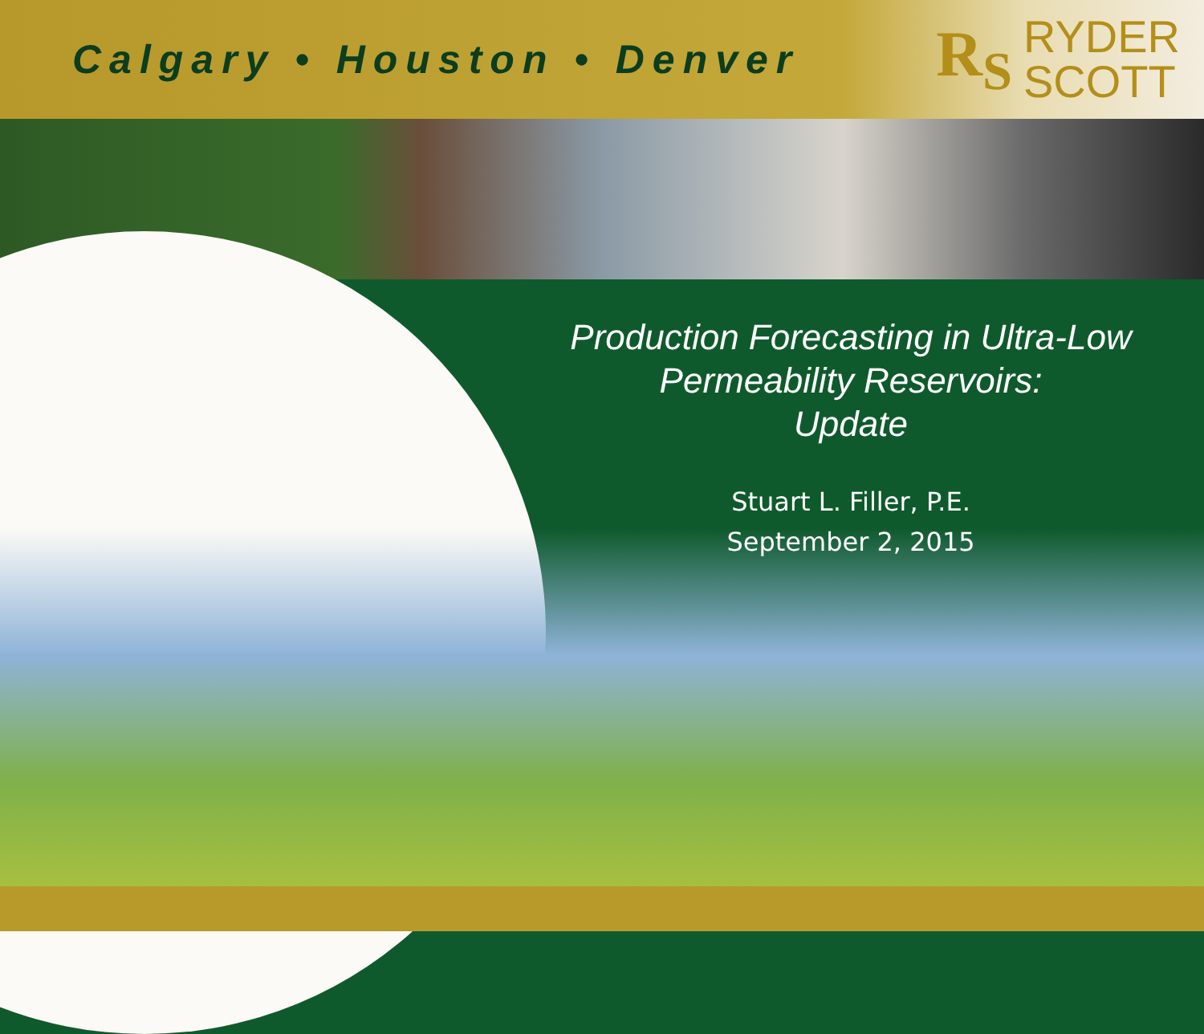Calgary • Houston • Denver
R<sub>S</sub> RYDER
SCOTT
Production Forecasting in Ultra-Low
Permeability Reservoirs:
Update
Stuart L. Filler, P.E.
September 2, 2015